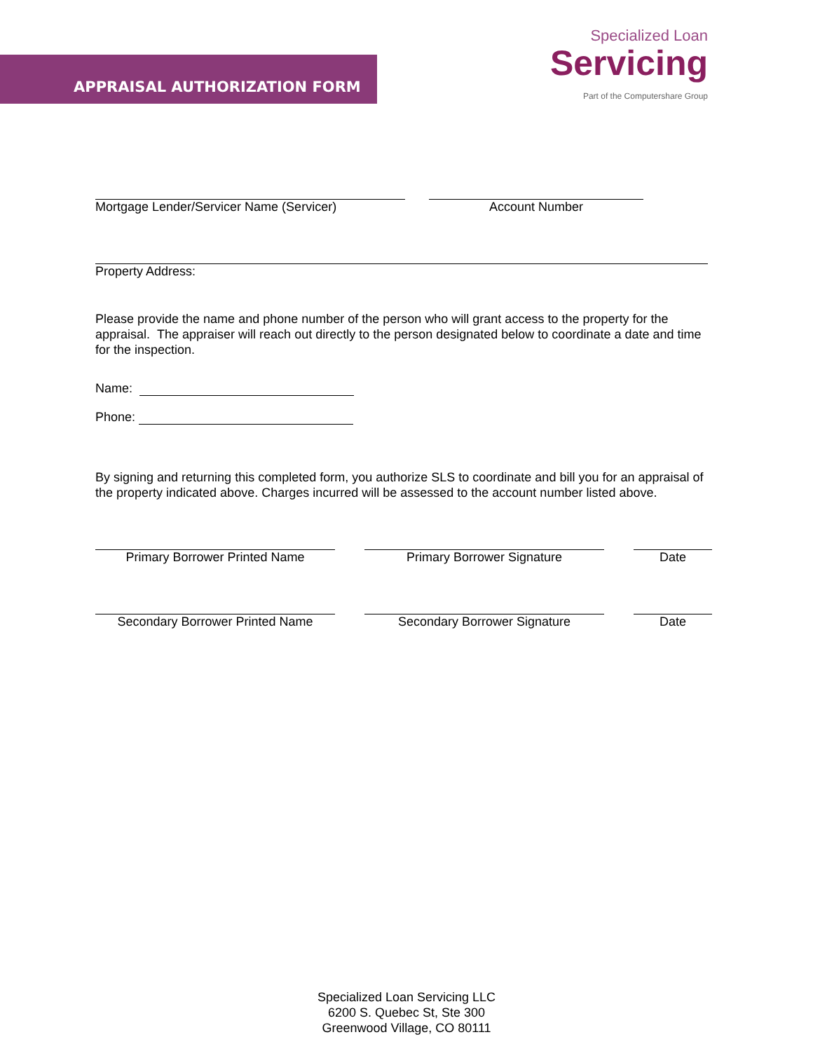APPRAISAL AUTHORIZATION FORM
Specialized Loan
Servicing
Part of the Computershare Group
Mortgage Lender/Servicer Name (Servicer) Account Number
Property Address:
Please provide the name and phone number of the person who will grant access to the property for the appraisal. The appraiser will reach out directly to the person designated below to coordinate a date and time for the inspection.
Name:
Phone:
By signing and returning this completed form, you authorize SLS to coordinate and bill you for an appraisal of the property indicated above. Charges incurred will be assessed to the account number listed above.
Primary Borrower Printed Name Primary Borrower Signature Date
Secondary Borrower Printed Name Secondary Borrower Signature Date
Specialized Loan Servicing LLC
6200 S. Quebec St, Ste 300
Greenwood Village, CO 80111